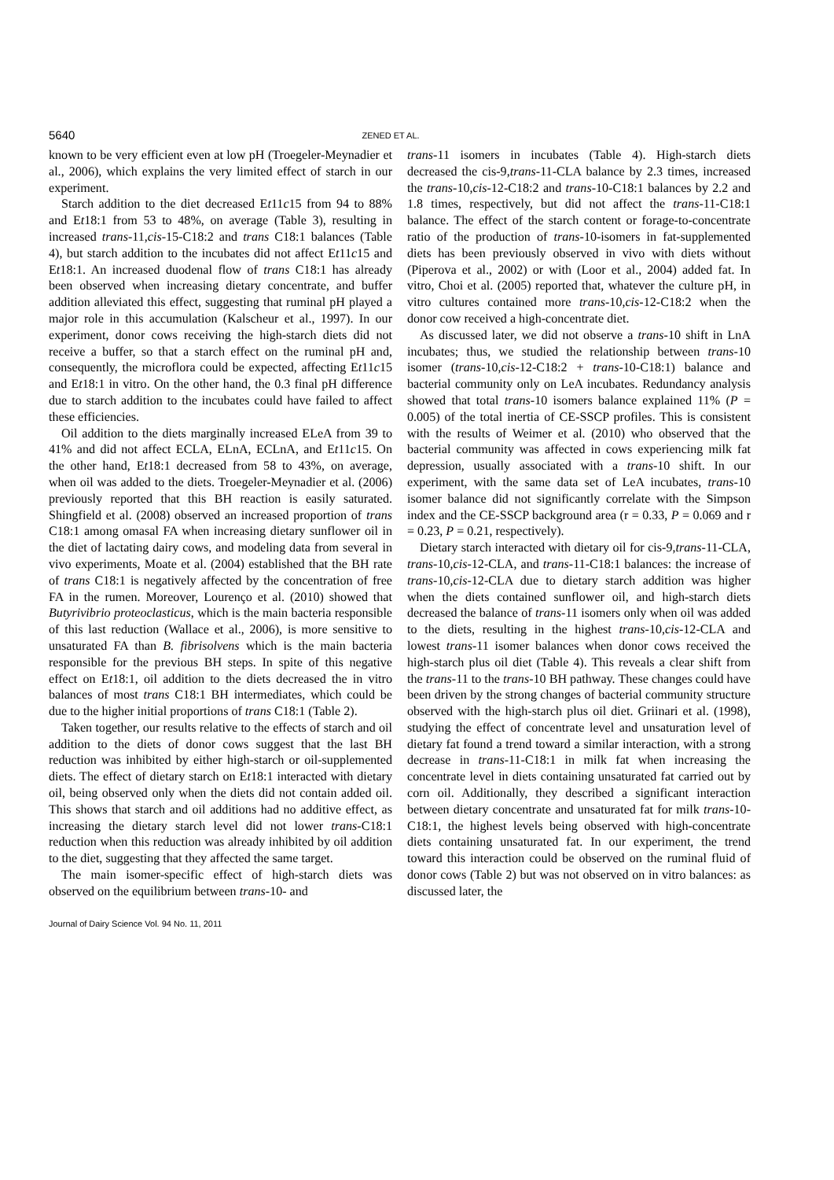5640 ZENED ET AL.
known to be very efficient even at low pH (Troegeler-Meynadier et al., 2006), which explains the very limited effect of starch in our experiment.
Starch addition to the diet decreased Et11c15 from 94 to 88% and Et18:1 from 53 to 48%, on average (Table 3), resulting in increased trans-11,cis-15-C18:2 and trans C18:1 balances (Table 4), but starch addition to the incubates did not affect Et11c15 and Et18:1. An increased duodenal flow of trans C18:1 has already been observed when increasing dietary concentrate, and buffer addition alleviated this effect, suggesting that ruminal pH played a major role in this accumulation (Kalscheur et al., 1997). In our experiment, donor cows receiving the high-starch diets did not receive a buffer, so that a starch effect on the ruminal pH and, consequently, the microflora could be expected, affecting Et11c15 and Et18:1 in vitro. On the other hand, the 0.3 final pH difference due to starch addition to the incubates could have failed to affect these efficiencies.
Oil addition to the diets marginally increased ELeA from 39 to 41% and did not affect ECLA, ELnA, ECLnA, and Et11c15. On the other hand, Et18:1 decreased from 58 to 43%, on average, when oil was added to the diets. Troegeler-Meynadier et al. (2006) previously reported that this BH reaction is easily saturated. Shingfield et al. (2008) observed an increased proportion of trans C18:1 among omasal FA when increasing dietary sunflower oil in the diet of lactating dairy cows, and modeling data from several in vivo experiments, Moate et al. (2004) established that the BH rate of trans C18:1 is negatively affected by the concentration of free FA in the rumen. Moreover, Lourenço et al. (2010) showed that Butyrivibrio proteoclasticus, which is the main bacteria responsible of this last reduction (Wallace et al., 2006), is more sensitive to unsaturated FA than B. fibrisolvens which is the main bacteria responsible for the previous BH steps. In spite of this negative effect on Et18:1, oil addition to the diets decreased the in vitro balances of most trans C18:1 BH intermediates, which could be due to the higher initial proportions of trans C18:1 (Table 2).
Taken together, our results relative to the effects of starch and oil addition to the diets of donor cows suggest that the last BH reduction was inhibited by either high-starch or oil-supplemented diets. The effect of dietary starch on Et18:1 interacted with dietary oil, being observed only when the diets did not contain added oil. This shows that starch and oil additions had no additive effect, as increasing the dietary starch level did not lower trans-C18:1 reduction when this reduction was already inhibited by oil addition to the diet, suggesting that they affected the same target.
The main isomer-specific effect of high-starch diets was observed on the equilibrium between trans-10- and
trans-11 isomers in incubates (Table 4). High-starch diets decreased the cis-9,trans-11-CLA balance by 2.3 times, increased the trans-10,cis-12-C18:2 and trans-10-C18:1 balances by 2.2 and 1.8 times, respectively, but did not affect the trans-11-C18:1 balance. The effect of the starch content or forage-to-concentrate ratio of the production of trans-10-isomers in fat-supplemented diets has been previously observed in vivo with diets without (Piperova et al., 2002) or with (Loor et al., 2004) added fat. In vitro, Choi et al. (2005) reported that, whatever the culture pH, in vitro cultures contained more trans-10,cis-12-C18:2 when the donor cow received a high-concentrate diet.
As discussed later, we did not observe a trans-10 shift in LnA incubates; thus, we studied the relationship between trans-10 isomer (trans-10,cis-12-C18:2 + trans-10-C18:1) balance and bacterial community only on LeA incubates. Redundancy analysis showed that total trans-10 isomers balance explained 11% (P = 0.005) of the total inertia of CE-SSCP profiles. This is consistent with the results of Weimer et al. (2010) who observed that the bacterial community was affected in cows experiencing milk fat depression, usually associated with a trans-10 shift. In our experiment, with the same data set of LeA incubates, trans-10 isomer balance did not significantly correlate with the Simpson index and the CE-SSCP background area (r = 0.33, P = 0.069 and r = 0.23, P = 0.21, respectively).
Dietary starch interacted with dietary oil for cis-9,trans-11-CLA, trans-10,cis-12-CLA, and trans-11-C18:1 balances: the increase of trans-10,cis-12-CLA due to dietary starch addition was higher when the diets contained sunflower oil, and high-starch diets decreased the balance of trans-11 isomers only when oil was added to the diets, resulting in the highest trans-10,cis-12-CLA and lowest trans-11 isomer balances when donor cows received the high-starch plus oil diet (Table 4). This reveals a clear shift from the trans-11 to the trans-10 BH pathway. These changes could have been driven by the strong changes of bacterial community structure observed with the high-starch plus oil diet. Griinari et al. (1998), studying the effect of concentrate level and unsaturation level of dietary fat found a trend toward a similar interaction, with a strong decrease in trans-11-C18:1 in milk fat when increasing the concentrate level in diets containing unsaturated fat carried out by corn oil. Additionally, they described a significant interaction between dietary concentrate and unsaturated fat for milk trans-10-C18:1, the highest levels being observed with high-concentrate diets containing unsaturated fat. In our experiment, the trend toward this interaction could be observed on the ruminal fluid of donor cows (Table 2) but was not observed on in vitro balances: as discussed later, the
Journal of Dairy Science Vol. 94 No. 11, 2011